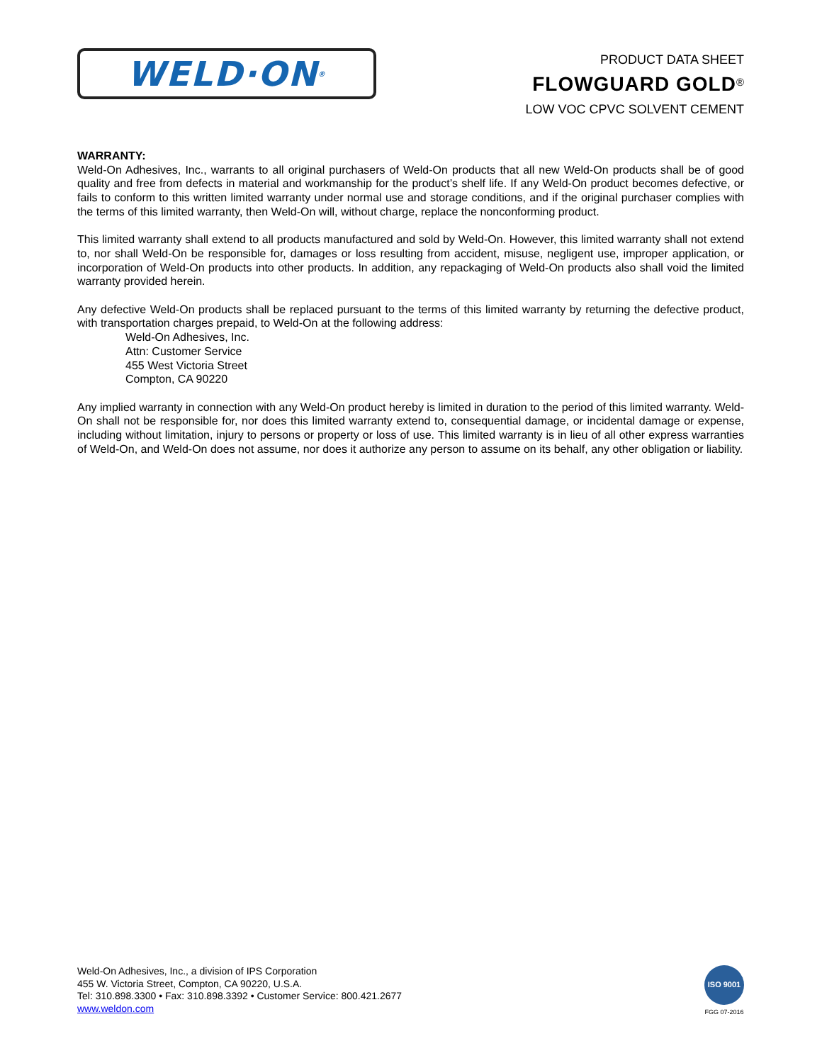WELD·ON<sup>®</sup>
PRODUCT DATA SHEET
FLOWGUARD GOLD<sup>®</sup>
LOW VOC CPVC SOLVENT CEMENT
WARRANTY:
Weld-On Adhesives, Inc., warrants to all original purchasers of Weld-On products that all new Weld-On products shall be of good quality and free from defects in material and workmanship for the product’s shelf life. If any Weld-On product becomes defective, or fails to conform to this written limited warranty under normal use and storage conditions, and if the original purchaser complies with the terms of this limited warranty, then Weld-On will, without charge, replace the nonconforming product.
This limited warranty shall extend to all products manufactured and sold by Weld-On. However, this limited warranty shall not extend to, nor shall Weld-On be responsible for, damages or loss resulting from accident, misuse, negligent use, improper application, or incorporation of Weld-On products into other products. In addition, any repackaging of Weld-On products also shall void the limited warranty provided herein.
Any defective Weld-On products shall be replaced pursuant to the terms of this limited warranty by returning the defective product, with transportation charges prepaid, to Weld-On at the following address:
Weld-On Adhesives, Inc.
Attn: Customer Service
455 West Victoria Street
Compton, CA 90220
Any implied warranty in connection with any Weld-On product hereby is limited in duration to the period of this limited warranty. Weld-On shall not be responsible for, nor does this limited warranty extend to, consequential damage, or incidental damage or expense, including without limitation, injury to persons or property or loss of use. This limited warranty is in lieu of all other express warranties of Weld-On, and Weld-On does not assume, nor does it authorize any person to assume on its behalf, any other obligation or liability.
Weld-On Adhesives, Inc., a division of IPS Corporation
455 W. Victoria Street, Compton, CA 90220, U.S.A.
Tel: 310.898.3300 • Fax: 310.898.3392 • Customer Service: 800.421.2677
www.weldon.com
ISO 9001
FGG 07-2016